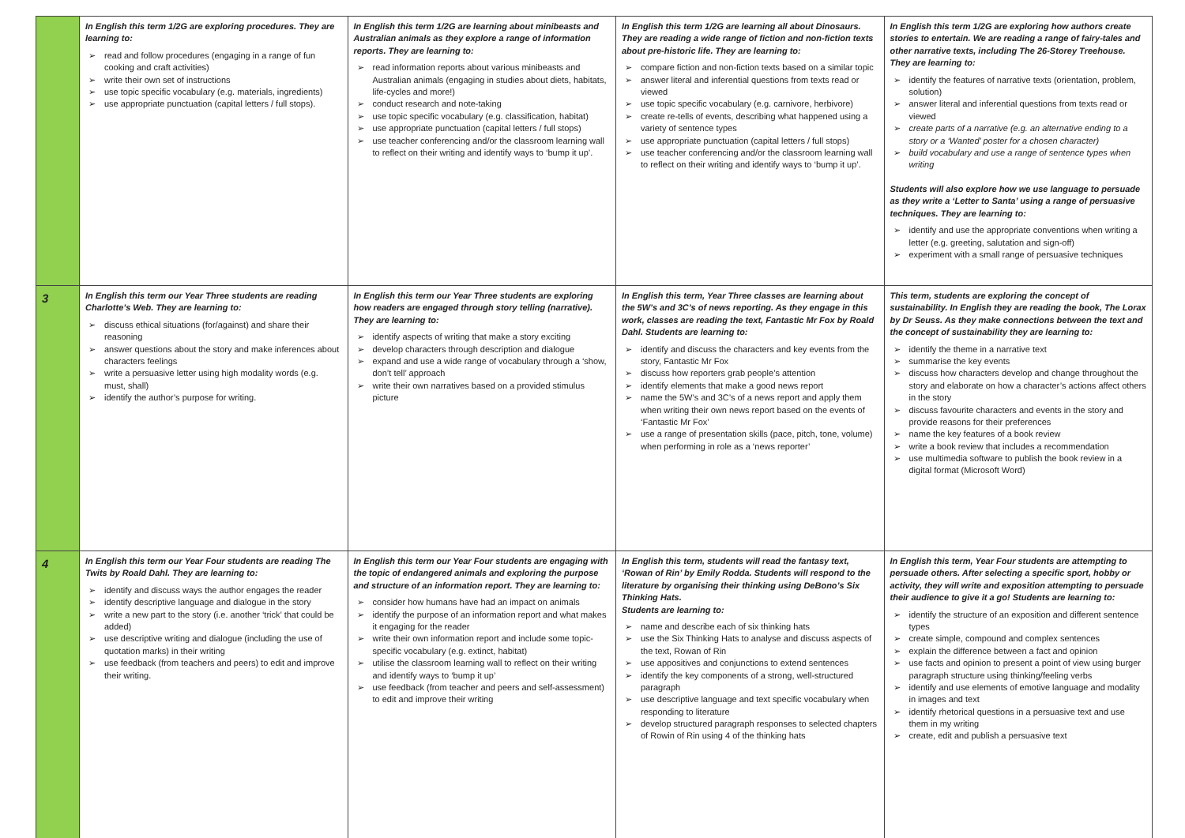| | In English this term 1/2G are exploring procedures. They are learning to: read and follow procedures (engaging in a range of fun cooking and craft activities) write their own set of instructions use topic specific vocabulary (e.g. materials, ingredients) use appropriate punctuation (capital letters / full stops). | In English this term 1/2G are learning about minibeasts and Australian animals as they explore a range of information reports. They are learning to: read information reports about various minibeasts and Australian animals (engaging in studies about diets, habitats, life-cycles and more!) conduct research and note-taking use topic specific vocabulary (e.g. classification, habitat) use appropriate punctuation (capital letters / full stops) use teacher conferencing and/or the classroom learning wall to reflect on their writing and identify ways to ‘bump it up’. | In English this term 1/2G are learning all about Dinosaurs. They are reading a wide range of fiction and non-fiction texts about pre-historic life. They are learning to: compare fiction and non-fiction texts based on a similar topic answer literal and inferential questions from texts read or viewed use topic specific vocabulary (e.g. carnivore, herbivore) create re-tells of events, describing what happened using a variety of sentence types use appropriate punctuation (capital letters / full stops) use teacher conferencing and/or the classroom learning wall to reflect on their writing and identify ways to ‘bump it up’. | In English this term 1/2G are exploring how authors create stories to entertain. We are reading a range of fairy-tales and other narrative texts, including The 26-Storey Treehouse. They are learning to: identify the features of narrative texts (orientation, problem, solution) answer literal and inferential questions from texts read or viewed create parts of a narrative (e.g. an alternative ending to a story or a ‘Wanted’ poster for a chosen character) build vocabulary and use a range of sentence types when writing Students will also explore how we use language to persuade as they write a ‘Letter to Santa’ using a range of persuasive techniques. They are learning to: identify and use the appropriate conventions when writing a letter (e.g. greeting, salutation and sign-off) experiment with a small range of persuasive techniques |
| 3 | In English this term our Year Three students are reading Charlotte’s Web. They are learning to: discuss ethical situations (for/against) and share their reasoning answer questions about the story and make inferences about characters feelings write a persuasive letter using high modality words (e.g. must, shall) identify the author’s purpose for writing. | In English this term our Year Three students are exploring how readers are engaged through story telling (narrative). They are learning to: identify aspects of writing that make a story exciting develop characters through description and dialogue expand and use a wide range of vocabulary through a ‘show, don’t tell’ approach write their own narratives based on a provided stimulus picture | In English this term, Year Three classes are learning about the 5W’s and 3C’s of news reporting. As they engage in this work, classes are reading the text, Fantastic Mr Fox by Roald Dahl. Students are learning to: identify and discuss the characters and key events from the story, Fantastic Mr Fox discuss how reporters grab people’s attention identify elements that make a good news report name the 5W’s and 3C’s of a news report and apply them when writing their own news report based on the events of ‘Fantastic Mr Fox’ use a range of presentation skills (pace, pitch, tone, volume) when performing in role as a ‘news reporter’ | This term, students are exploring the concept of sustainability. In English they are reading the book, The Lorax by Dr Seuss. As they make connections between the text and the concept of sustainability they are learning to: identify the theme in a narrative text summarise the key events discuss how characters develop and change throughout the story and elaborate on how a character’s actions affect others in the story discuss favourite characters and events in the story and provide reasons for their preferences name the key features of a book review write a book review that includes a recommendation use multimedia software to publish the book review in a digital format (Microsoft Word) |
| 4 | In English this term our Year Four students are reading The Twits by Roald Dahl. They are learning to: identify and discuss ways the author engages the reader identify descriptive language and dialogue in the story write a new part to the story (i.e. another ‘trick’ that could be added) use descriptive writing and dialogue (including the use of quotation marks) in their writing use feedback (from teachers and peers) to edit and improve their writing. | In English this term our Year Four students are engaging with the topic of endangered animals and exploring the purpose and structure of an information report. They are learning to: consider how humans have had an impact on animals identify the purpose of an information report and what makes it engaging for the reader write their own information report and include some topic-specific vocabulary (e.g. extinct, habitat) utilise the classroom learning wall to reflect on their writing and identify ways to ‘bump it up’ use feedback (from teacher and peers and self-assessment) to edit and improve their writing | In English this term, students will read the fantasy text, ‘Rowan of Rin’ by Emily Rodda. Students will respond to the literature by organising their thinking using DeBono’s Six Thinking Hats. Students are learning to: name and describe each of six thinking hats use the Six Thinking Hats to analyse and discuss aspects of the text, Rowan of Rin use appositives and conjunctions to extend sentences identify the key components of a strong, well-structured paragraph use descriptive language and text specific vocabulary when responding to literature develop structured paragraph responses to selected chapters of Rowin of Rin using 4 of the thinking hats | In English this term, Year Four students are attempting to persuade others. After selecting a specific sport, hobby or activity, they will write and exposition attempting to persuade their audience to give it a go! Students are learning to: identify the structure of an exposition and different sentence types create simple, compound and complex sentences explain the difference between a fact and opinion use facts and opinion to present a point of view using burger paragraph structure using thinking/feeling verbs identify and use elements of emotive language and modality in images and text identify rhetorical questions in a persuasive text and use them in my writing create, edit and publish a persuasive text |